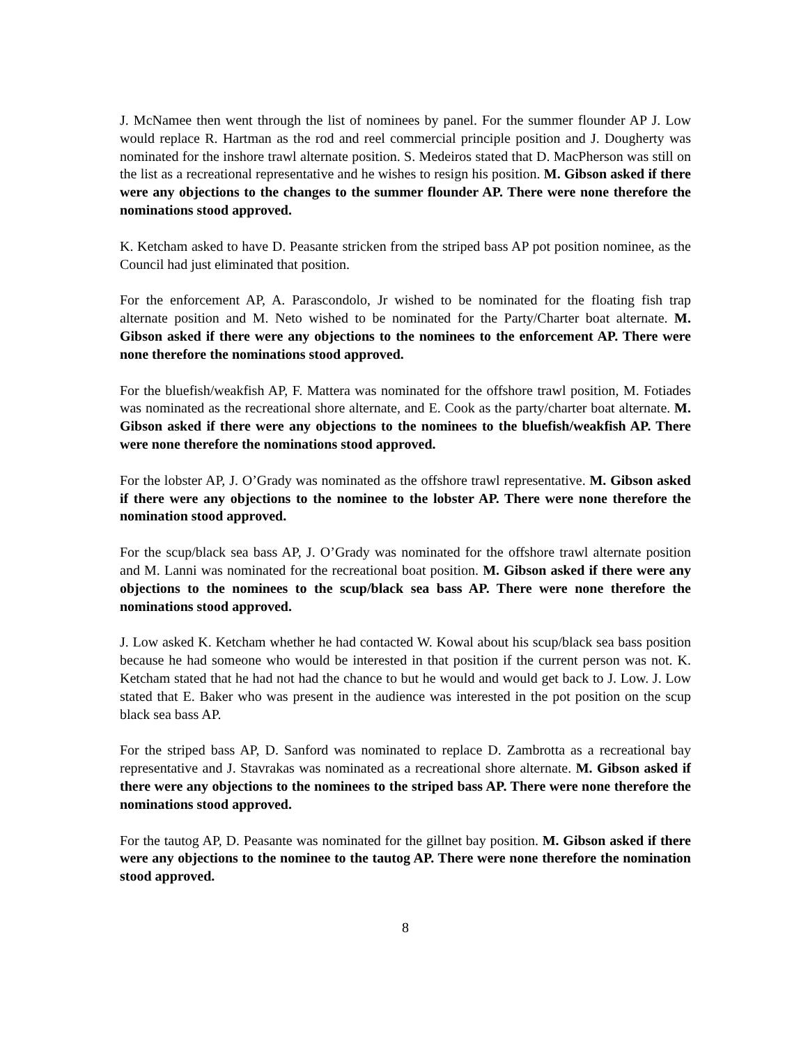J. McNamee then went through the list of nominees by panel. For the summer flounder AP J. Low would replace R. Hartman as the rod and reel commercial principle position and J. Dougherty was nominated for the inshore trawl alternate position. S. Medeiros stated that D. MacPherson was still on the list as a recreational representative and he wishes to resign his position. M. Gibson asked if there were any objections to the changes to the summer flounder AP. There were none therefore the nominations stood approved.
K. Ketcham asked to have D. Peasante stricken from the striped bass AP pot position nominee, as the Council had just eliminated that position.
For the enforcement AP, A. Parascondolo, Jr wished to be nominated for the floating fish trap alternate position and M. Neto wished to be nominated for the Party/Charter boat alternate. M. Gibson asked if there were any objections to the nominees to the enforcement AP. There were none therefore the nominations stood approved.
For the bluefish/weakfish AP, F. Mattera was nominated for the offshore trawl position, M. Fotiades was nominated as the recreational shore alternate, and E. Cook as the party/charter boat alternate. M. Gibson asked if there were any objections to the nominees to the bluefish/weakfish AP. There were none therefore the nominations stood approved.
For the lobster AP, J. O’Grady was nominated as the offshore trawl representative. M. Gibson asked if there were any objections to the nominee to the lobster AP. There were none therefore the nomination stood approved.
For the scup/black sea bass AP, J. O’Grady was nominated for the offshore trawl alternate position and M. Lanni was nominated for the recreational boat position. M. Gibson asked if there were any objections to the nominees to the scup/black sea bass AP. There were none therefore the nominations stood approved.
J. Low asked K. Ketcham whether he had contacted W. Kowal about his scup/black sea bass position because he had someone who would be interested in that position if the current person was not. K. Ketcham stated that he had not had the chance to but he would and would get back to J. Low. J. Low stated that E. Baker who was present in the audience was interested in the pot position on the scup black sea bass AP.
For the striped bass AP, D. Sanford was nominated to replace D. Zambrotta as a recreational bay representative and J. Stavrakas was nominated as a recreational shore alternate. M. Gibson asked if there were any objections to the nominees to the striped bass AP. There were none therefore the nominations stood approved.
For the tautog AP, D. Peasante was nominated for the gillnet bay position. M. Gibson asked if there were any objections to the nominee to the tautog AP. There were none therefore the nomination stood approved.
8